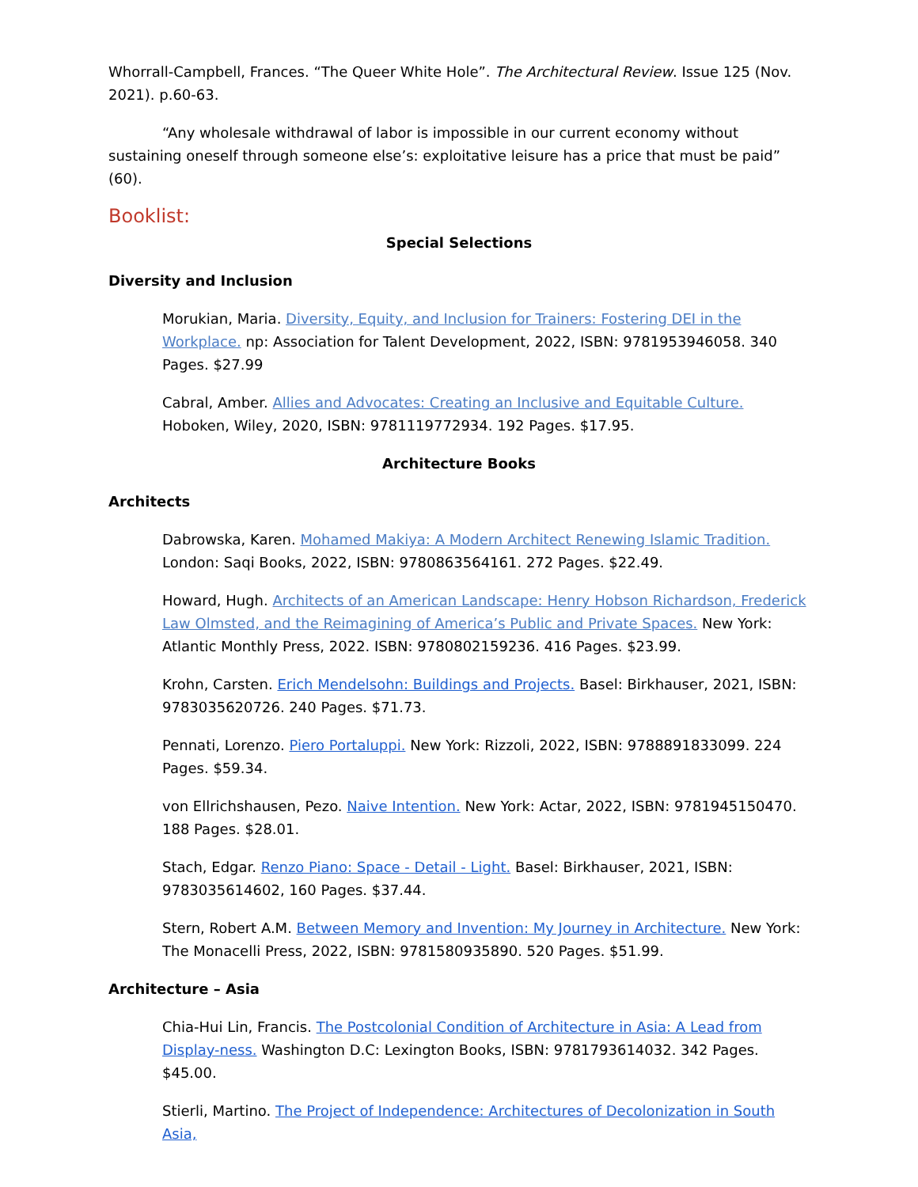Whorrall-Campbell, Frances. “The Queer White Hole”. The Architectural Review. Issue 125 (Nov. 2021). p.60-63.
“Any wholesale withdrawal of labor is impossible in our current economy without sustaining oneself through someone else’s: exploitative leisure has a price that must be paid” (60).
Booklist:
Special Selections
Diversity and Inclusion
Morukian, Maria. Diversity, Equity, and Inclusion for Trainers: Fostering DEI in the Workplace. np: Association for Talent Development, 2022, ISBN: 9781953946058. 340 Pages. $27.99
Cabral, Amber. Allies and Advocates: Creating an Inclusive and Equitable Culture. Hoboken, Wiley, 2020, ISBN: 9781119772934. 192 Pages. $17.95.
Architecture Books
Architects
Dabrowska, Karen. Mohamed Makiya: A Modern Architect Renewing Islamic Tradition. London: Saqi Books, 2022, ISBN: 9780863564161. 272 Pages. $22.49.
Howard, Hugh. Architects of an American Landscape: Henry Hobson Richardson, Frederick Law Olmsted, and the Reimagining of America’s Public and Private Spaces. New York: Atlantic Monthly Press, 2022. ISBN: 9780802159236. 416 Pages. $23.99.
Krohn, Carsten. Erich Mendelsohn: Buildings and Projects. Basel: Birkhauser, 2021, ISBN: 9783035620726. 240 Pages. $71.73.
Pennati, Lorenzo. Piero Portaluppi. New York: Rizzoli, 2022, ISBN: 9788891833099. 224 Pages. $59.34.
von Ellrichshausen, Pezo. Naive Intention. New York: Actar, 2022, ISBN: 9781945150470. 188 Pages. $28.01.
Stach, Edgar. Renzo Piano: Space - Detail - Light. Basel: Birkhauser, 2021, ISBN: 9783035614602, 160 Pages. $37.44.
Stern, Robert A.M. Between Memory and Invention: My Journey in Architecture. New York: The Monacelli Press, 2022, ISBN: 9781580935890. 520 Pages. $51.99.
Architecture – Asia
Chia-Hui Lin, Francis. The Postcolonial Condition of Architecture in Asia: A Lead from Display-ness. Washington D.C: Lexington Books, ISBN: 9781793614032. 342 Pages. $45.00.
Stierli, Martino. The Project of Independence: Architectures of Decolonization in South Asia,